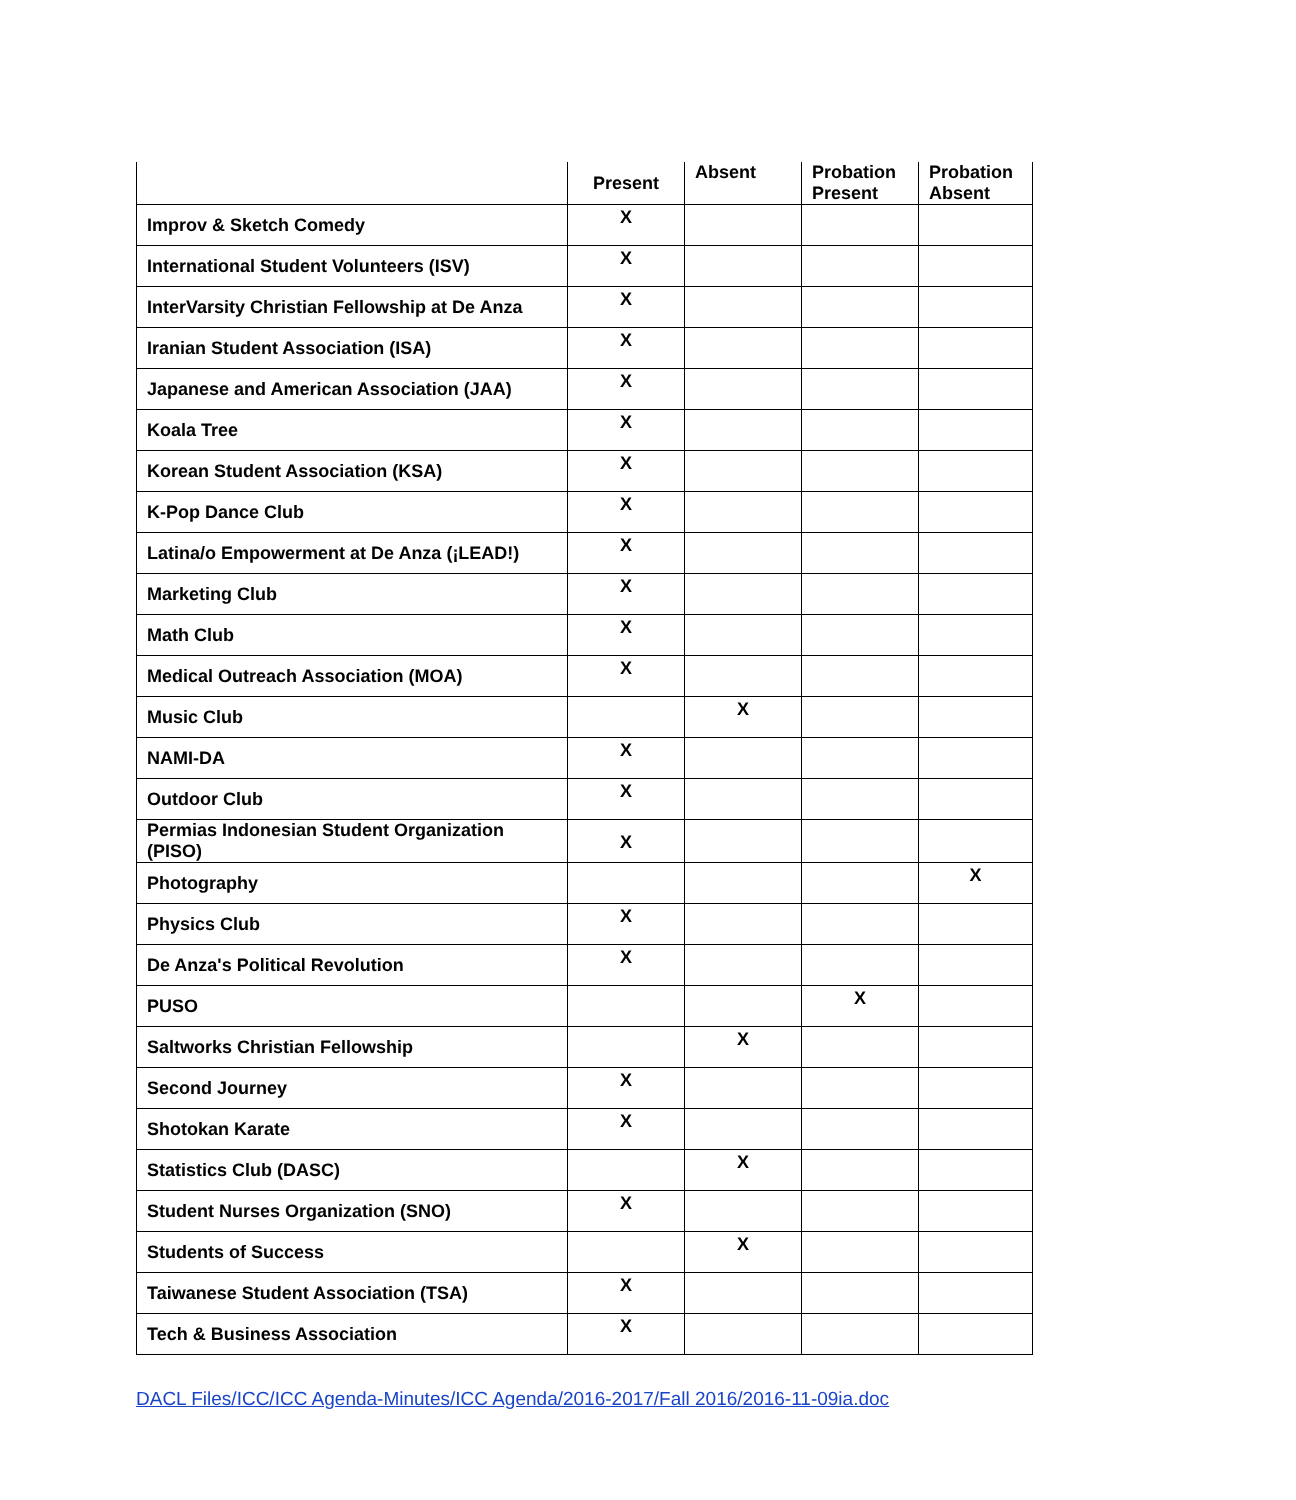| | Present | Absent | Probation Present | Probation Absent |
| --- | --- | --- | --- | --- |
| Improv & Sketch Comedy | X | | | |
| International Student Volunteers (ISV) | X | | | |
| InterVarsity Christian Fellowship at De Anza | X | | | |
| Iranian Student Association (ISA) | X | | | |
| Japanese and American Association (JAA) | X | | | |
| Koala Tree | X | | | |
| Korean Student Association (KSA) | X | | | |
| K-Pop Dance Club | X | | | |
| Latina/o Empowerment at De Anza (¡LEAD!) | X | | | |
| Marketing Club | X | | | |
| Math Club | X | | | |
| Medical Outreach Association (MOA) | X | | | |
| Music Club | | X | | |
| NAMI-DA | X | | | |
| Outdoor Club | X | | | |
| Permias Indonesian Student Organization (PISO) | X | | | |
| Photography | | | | X |
| Physics Club | X | | | |
| De Anza's Political Revolution | X | | | |
| PUSO | | | X | |
| Saltworks Christian Fellowship | | X | | |
| Second Journey | X | | | |
| Shotokan Karate | X | | | |
| Statistics Club (DASC) | | X | | |
| Student Nurses Organization (SNO) | X | | | |
| Students of Success | | X | | |
| Taiwanese Student Association (TSA) | X | | | |
| Tech & Business Association | X | | | |
DACL Files/ICC/ICC Agenda-Minutes/ICC Agenda/2016-2017/Fall 2016/2016-11-09ia.doc